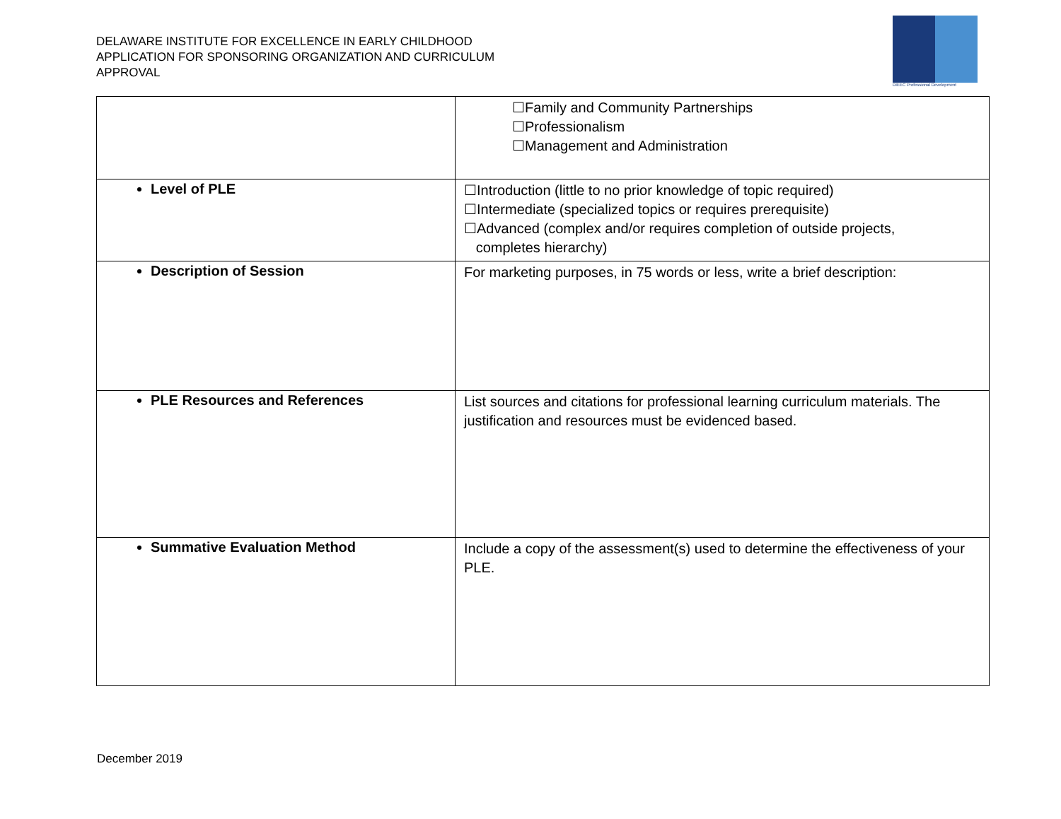DELAWARE INSTITUTE FOR EXCELLENCE IN EARLY CHILDHOOD
APPLICATION FOR SPONSORING ORGANIZATION AND CURRICULUM
APPROVAL
DIEEC Professional Development
| | ☐Family and Community Partnerships ☐Professionalism ☐Management and Administration |
| Level of PLE | ☐Introduction (little to no prior knowledge of topic required) ☐Intermediate (specialized topics or requires prerequisite) ☐Advanced (complex and/or requires completion of outside projects, completes hierarchy) |
| Description of Session | For marketing purposes, in 75 words or less, write a brief description: |
| PLE Resources and References | List sources and citations for professional learning curriculum materials. The justification and resources must be evidenced based. |
| Summative Evaluation Method | Include a copy of the assessment(s) used to determine the effectiveness of your PLE. |
December 2019